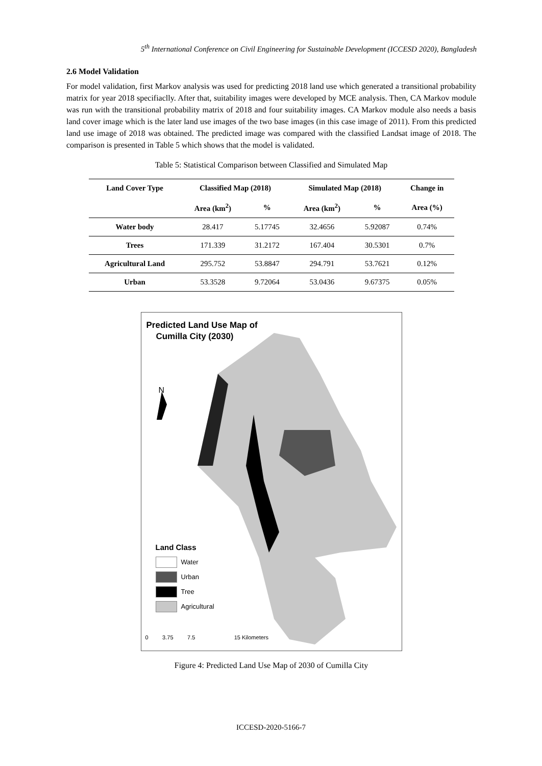5<sup>th</sup> International Conference on Civil Engineering for Sustainable Development (ICCESD 2020), Bangladesh
2.6 Model Validation
For model validation, first Markov analysis was used for predicting 2018 land use which generated a transitional probability matrix for year 2018 specifiaclly. After that, suitability images were developed by MCE analysis. Then, CA Markov module was run with the transitional probability matrix of 2018 and four suitability images. CA Markov module also needs a basis land cover image which is the later land use images of the two base images (in this case image of 2011). From this predicted land use image of 2018 was obtained. The predicted image was compared with the classified Landsat image of 2018. The comparison is presented in Table 5 which shows that the model is validated.
Table 5: Statistical Comparison between Classified and Simulated Map
| Land Cover Type | Classified Map (2018) | | Simulated Map (2018) | | Change in |
| --- | --- | --- | --- | --- | --- |
| | Area (km<sup>2</sup>) | % | Area (km<sup>2</sup>) | % | Area (%) |
| Water body | 28.417 | 5.17745 | 32.4656 | 5.92087 | 0.74% |
| Trees | 171.339 | 31.2172 | 167.404 | 30.5301 | 0.7% |
| Agricultural Land | 295.752 | 53.8847 | 294.791 | 53.7621 | 0.12% |
| Urban | 53.3528 | 9.72064 | 53.0436 | 9.67375 | 0.05% |
Predicted Land Use Map of
Cumilla City (2030)
N
Land Class
Water
Urban
Tree
Agricultural
0 3.75 7.5 15 Kilometers
Figure 4: Predicted Land Use Map of 2030 of Cumilla City
ICCESD-2020-5166-7